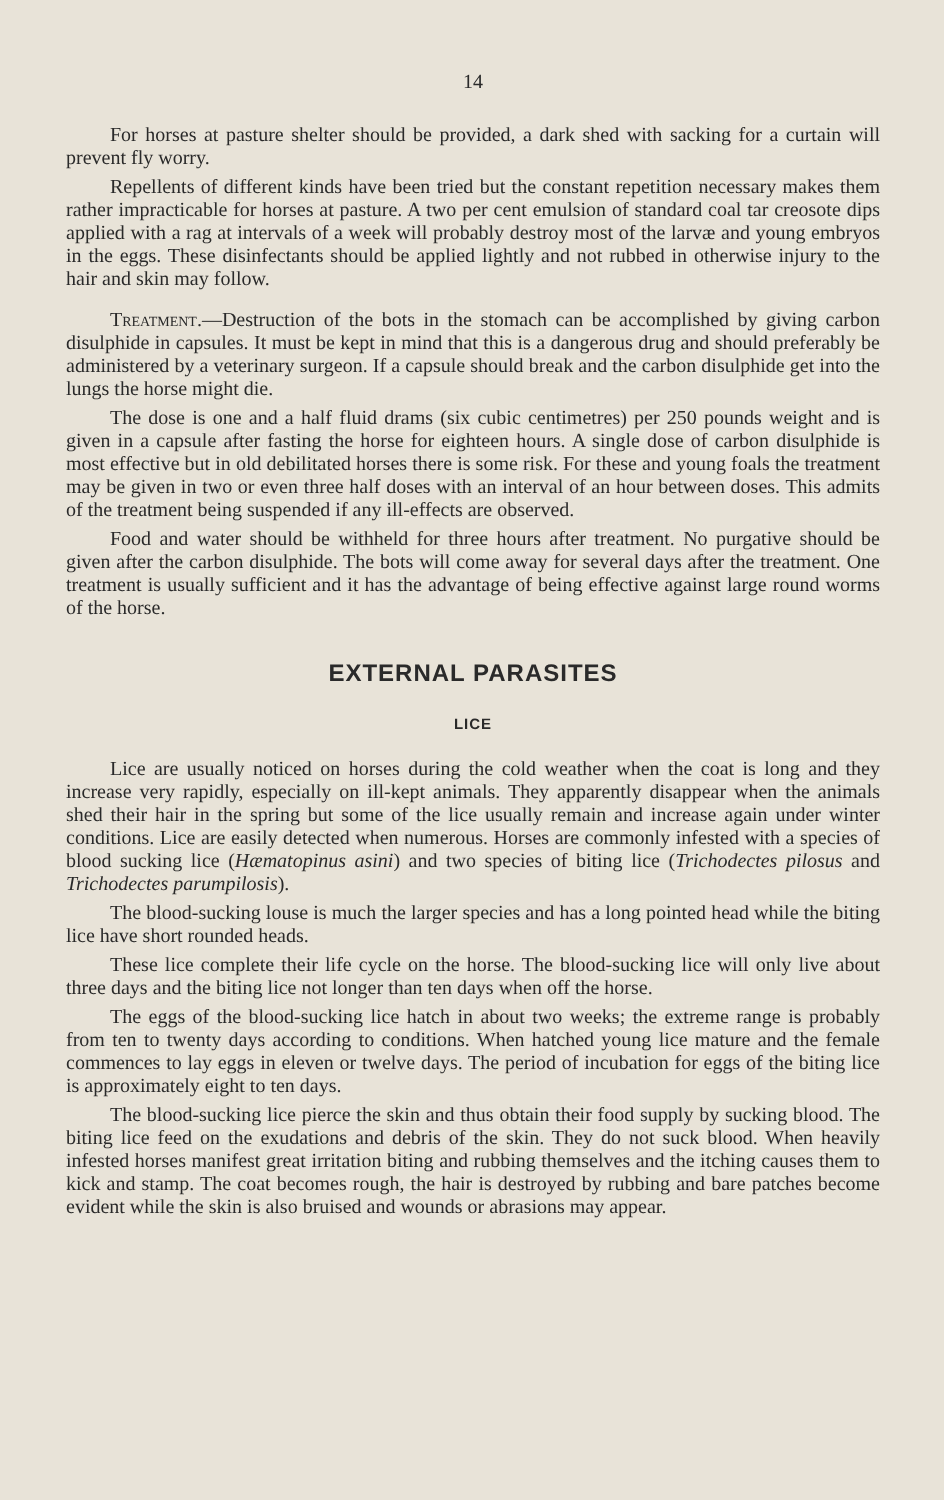14
For horses at pasture shelter should be provided, a dark shed with sacking for a curtain will prevent fly worry.
Repellents of different kinds have been tried but the constant repetition necessary makes them rather impracticable for horses at pasture. A two per cent emulsion of standard coal tar creosote dips applied with a rag at intervals of a week will probably destroy most of the larvæ and young embryos in the eggs. These disinfectants should be applied lightly and not rubbed in otherwise injury to the hair and skin may follow.
Treatment.—Destruction of the bots in the stomach can be accomplished by giving carbon disulphide in capsules. It must be kept in mind that this is a dangerous drug and should preferably be administered by a veterinary surgeon. If a capsule should break and the carbon disulphide get into the lungs the horse might die.
The dose is one and a half fluid drams (six cubic centimetres) per 250 pounds weight and is given in a capsule after fasting the horse for eighteen hours. A single dose of carbon disulphide is most effective but in old debilitated horses there is some risk. For these and young foals the treatment may be given in two or even three half doses with an interval of an hour between doses. This admits of the treatment being suspended if any ill-effects are observed.
Food and water should be withheld for three hours after treatment. No purgative should be given after the carbon disulphide. The bots will come away for several days after the treatment. One treatment is usually sufficient and it has the advantage of being effective against large round worms of the horse.
EXTERNAL PARASITES
LICE
Lice are usually noticed on horses during the cold weather when the coat is long and they increase very rapidly, especially on ill-kept animals. They apparently disappear when the animals shed their hair in the spring but some of the lice usually remain and increase again under winter conditions. Lice are easily detected when numerous. Horses are commonly infested with a species of blood sucking lice (Hæmatopinus asini) and two species of biting lice (Trichodectes pilosus and Trichodectes parumpilosis).
The blood-sucking louse is much the larger species and has a long pointed head while the biting lice have short rounded heads.
These lice complete their life cycle on the horse. The blood-sucking lice will only live about three days and the biting lice not longer than ten days when off the horse.
The eggs of the blood-sucking lice hatch in about two weeks; the extreme range is probably from ten to twenty days according to conditions. When hatched young lice mature and the female commences to lay eggs in eleven or twelve days. The period of incubation for eggs of the biting lice is approximately eight to ten days.
The blood-sucking lice pierce the skin and thus obtain their food supply by sucking blood. The biting lice feed on the exudations and debris of the skin. They do not suck blood. When heavily infested horses manifest great irritation biting and rubbing themselves and the itching causes them to kick and stamp. The coat becomes rough, the hair is destroyed by rubbing and bare patches become evident while the skin is also bruised and wounds or abrasions may appear.